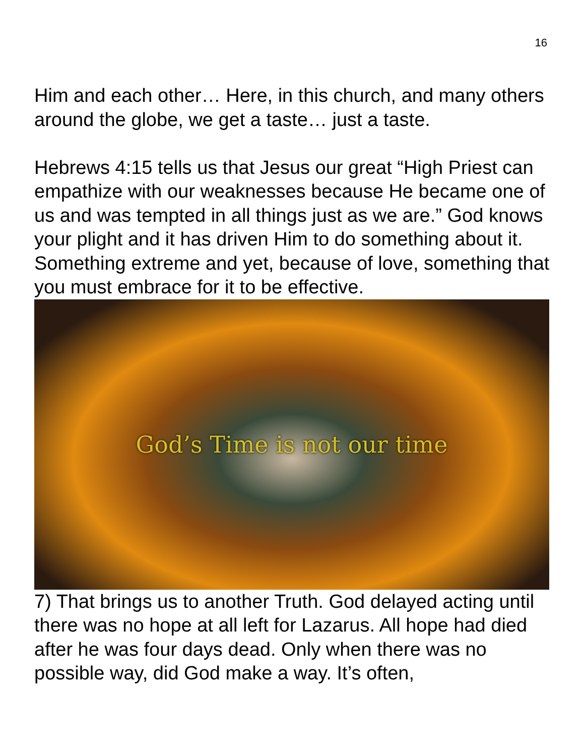16
Him and each other… Here, in this church, and many others around the globe, we get a taste… just a taste.
Hebrews 4:15 tells us that Jesus our great “High Priest can empathize with our weaknesses because He became one of us and was tempted in all things just as we are.” God knows your plight and it has driven Him to do something about it. Something extreme and yet, because of love, something that you must embrace for it to be effective.
God’s Time is not our time
7) That brings us to another Truth. God delayed acting until there was no hope at all left for Lazarus. All hope had died after he was four days dead. Only when there was no possible way, did God make a way. It’s often,